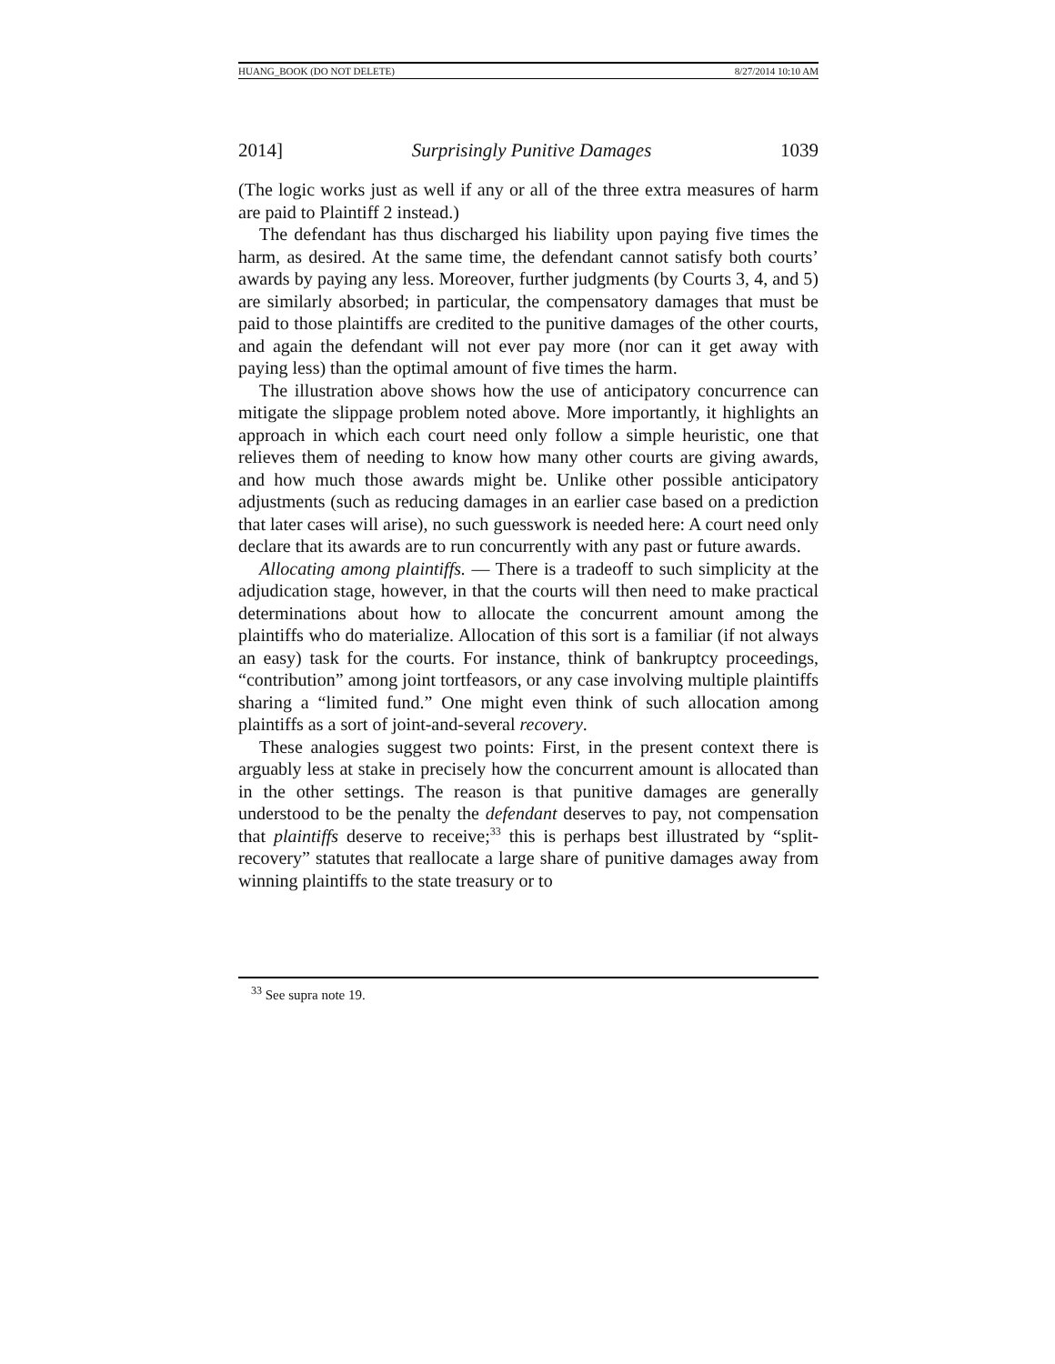HUANG_BOOK (DO NOT DELETE) 8/27/2014 10:10 AM
2014] Surprisingly Punitive Damages 1039
(The logic works just as well if any or all of the three extra measures of harm are paid to Plaintiff 2 instead.)
The defendant has thus discharged his liability upon paying five times the harm, as desired. At the same time, the defendant cannot satisfy both courts’ awards by paying any less. Moreover, further judgments (by Courts 3, 4, and 5) are similarly absorbed; in particular, the compensatory damages that must be paid to those plaintiffs are credited to the punitive damages of the other courts, and again the defendant will not ever pay more (nor can it get away with paying less) than the optimal amount of five times the harm.
The illustration above shows how the use of anticipatory concurrence can mitigate the slippage problem noted above. More importantly, it highlights an approach in which each court need only follow a simple heuristic, one that relieves them of needing to know how many other courts are giving awards, and how much those awards might be. Unlike other possible anticipatory adjustments (such as reducing damages in an earlier case based on a prediction that later cases will arise), no such guesswork is needed here: A court need only declare that its awards are to run concurrently with any past or future awards.
Allocating among plaintiffs. — There is a tradeoff to such simplicity at the adjudication stage, however, in that the courts will then need to make practical determinations about how to allocate the concurrent amount among the plaintiffs who do materialize. Allocation of this sort is a familiar (if not always an easy) task for the courts. For instance, think of bankruptcy proceedings, “contribution” among joint tortfeasors, or any case involving multiple plaintiffs sharing a “limited fund.” One might even think of such allocation among plaintiffs as a sort of joint-and-several recovery.
These analogies suggest two points: First, in the present context there is arguably less at stake in precisely how the concurrent amount is allocated than in the other settings. The reason is that punitive damages are generally understood to be the penalty the defendant deserves to pay, not compensation that plaintiffs deserve to receive;<sup>33</sup> this is perhaps best illustrated by “split-recovery” statutes that reallocate a large share of punitive damages away from winning plaintiffs to the state treasury or to
<sup>33</sup> See supra note 19.